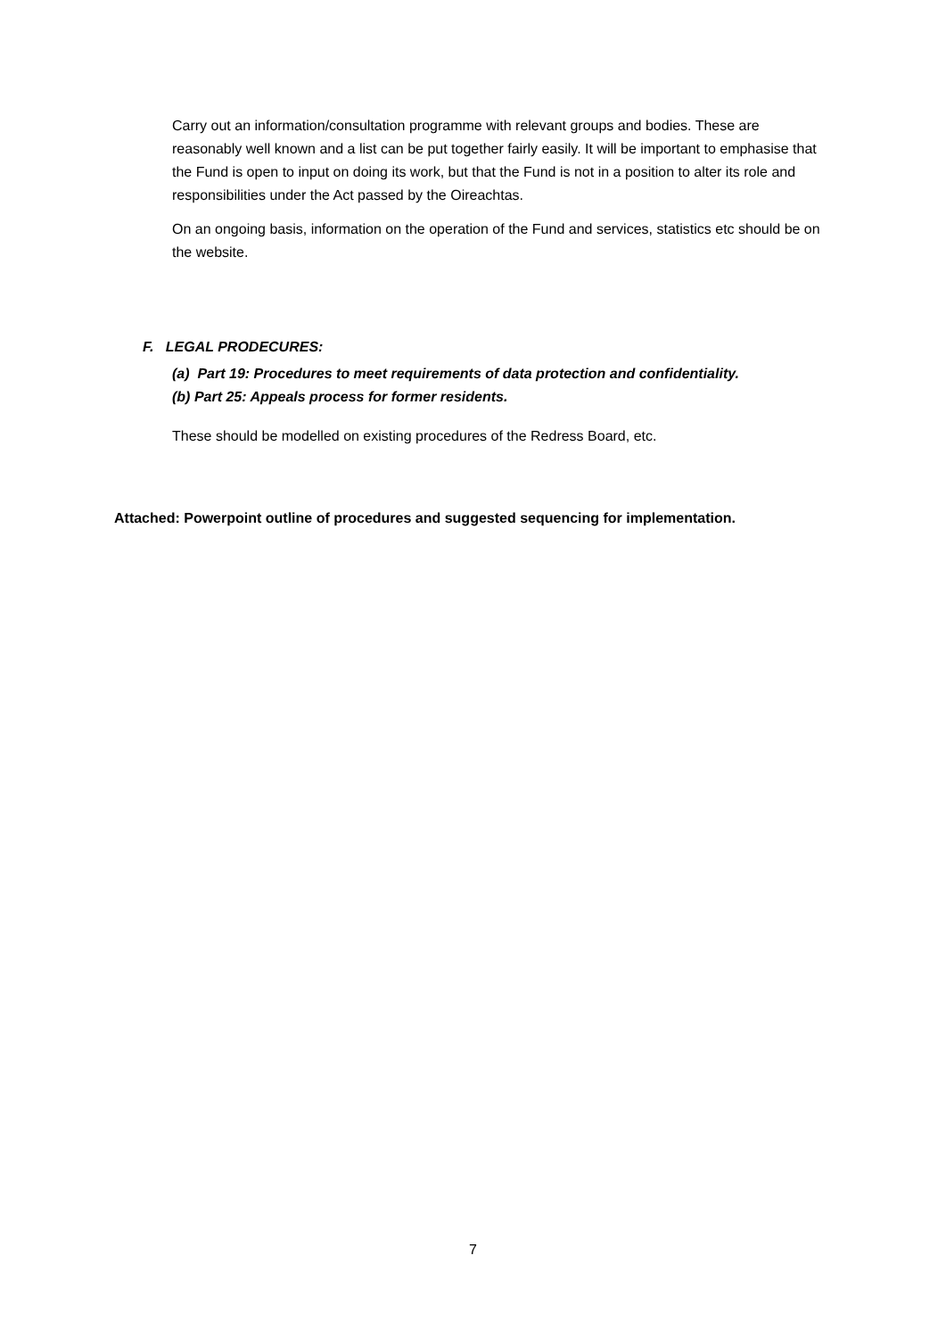Carry out an information/consultation programme with relevant groups and bodies. These are reasonably well known and a list can be put together fairly easily. It will be important to emphasise that the Fund is open to input on doing its work, but that the Fund is not in a position to alter its role and responsibilities under the Act passed by the Oireachtas.
On an ongoing basis, information on the operation of the Fund and services, statistics etc should be on the website.
F. LEGAL PRODECURES:
(a) Part 19: Procedures to meet requirements of data protection and confidentiality.
(b) Part 25: Appeals process for former residents.
These should be modelled on existing procedures of the Redress Board, etc.
Attached: Powerpoint outline of procedures and suggested sequencing for implementation.
7